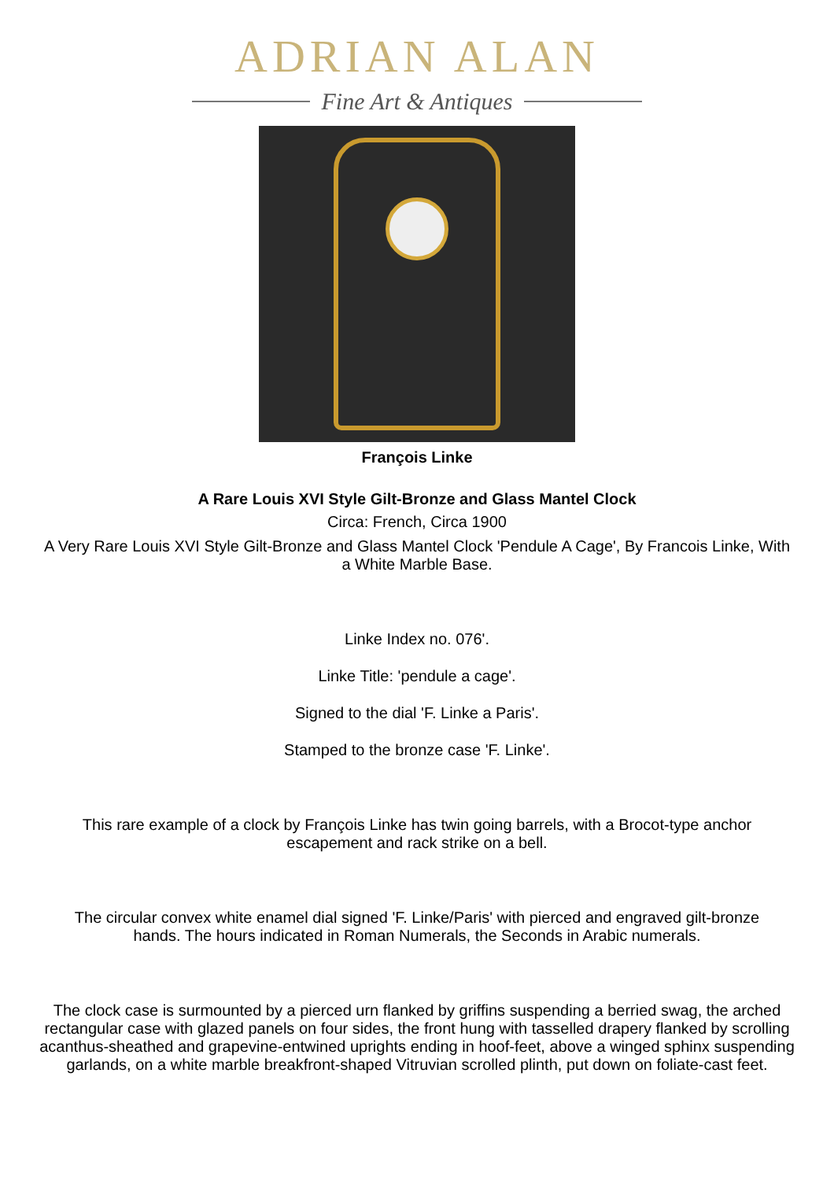ADRIAN ALAN
Fine Art & Antiques
François Linke
A Rare Louis XVI Style Gilt-Bronze and Glass Mantel Clock
Circa: French, Circa 1900
A Very Rare Louis XVI Style Gilt-Bronze and Glass Mantel Clock 'Pendule A Cage', By Francois Linke, With a White Marble Base.
Linke Index no. 076'.
Linke Title: 'pendule a cage'.
Signed to the dial 'F. Linke a Paris'.
Stamped to the bronze case 'F. Linke'.
This rare example of a clock by François Linke has twin going barrels, with a Brocot-type anchor escapement and rack strike on a bell.
The circular convex white enamel dial signed 'F. Linke/Paris' with pierced and engraved gilt-bronze hands. The hours indicated in Roman Numerals, the Seconds in Arabic numerals.
The clock case is surmounted by a pierced urn flanked by griffins suspending a berried swag, the arched rectangular case with glazed panels on four sides, the front hung with tasselled drapery flanked by scrolling acanthus-sheathed and grapevine-entwined uprights ending in hoof-feet, above a winged sphinx suspending garlands, on a white marble breakfront-shaped Vitruvian scrolled plinth, put down on foliate-cast feet.